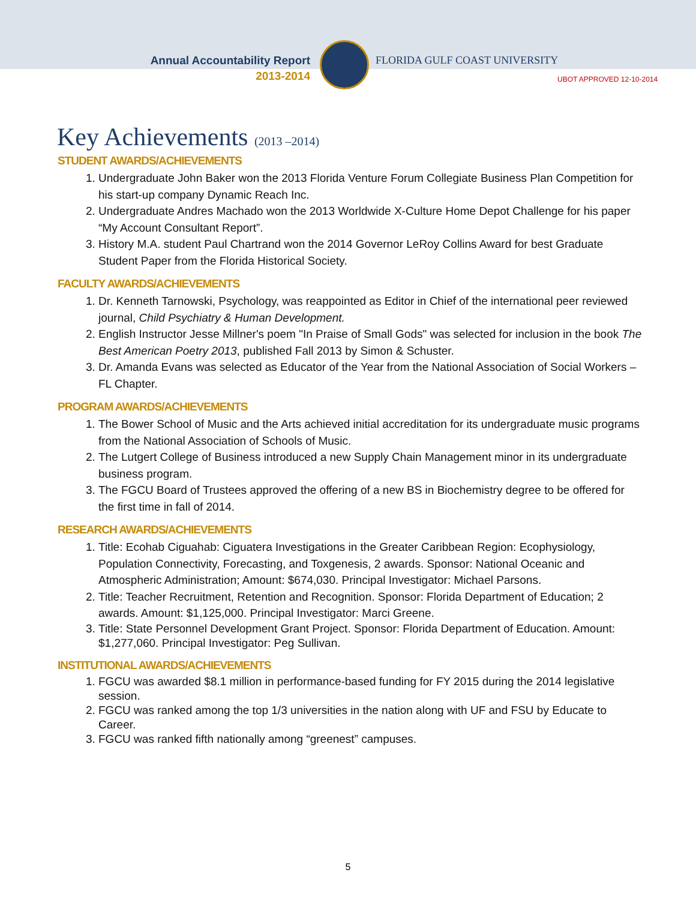Annual Accountability Report
2013-2014
FLORIDA GULF COAST UNIVERSITY
UBOT APPROVED 12-10-2014
Key Achievements (2013 –2014)
STUDENT AWARDS/ACHIEVEMENTS
1. Undergraduate John Baker won the 2013 Florida Venture Forum Collegiate Business Plan Competition for his start-up company Dynamic Reach Inc.
2. Undergraduate Andres Machado won the 2013 Worldwide X-Culture Home Depot Challenge for his paper “My Account Consultant Report”.
3. History M.A. student Paul Chartrand won the 2014 Governor LeRoy Collins Award for best Graduate Student Paper from the Florida Historical Society.
FACULTY AWARDS/ACHIEVEMENTS
1. Dr. Kenneth Tarnowski, Psychology, was reappointed as Editor in Chief of the international peer reviewed journal, Child Psychiatry & Human Development.
2. English Instructor Jesse Millner's poem "In Praise of Small Gods" was selected for inclusion in the book The Best American Poetry 2013, published Fall 2013 by Simon & Schuster.
3. Dr. Amanda Evans was selected as Educator of the Year from the National Association of Social Workers – FL Chapter.
PROGRAM AWARDS/ACHIEVEMENTS
1. The Bower School of Music and the Arts achieved initial accreditation for its undergraduate music programs from the National Association of Schools of Music.
2. The Lutgert College of Business introduced a new Supply Chain Management minor in its undergraduate business program.
3. The FGCU Board of Trustees approved the offering of a new BS in Biochemistry degree to be offered for the first time in fall of 2014.
RESEARCH AWARDS/ACHIEVEMENTS
1. Title: Ecohab Ciguahab: Ciguatera Investigations in the Greater Caribbean Region: Ecophysiology, Population Connectivity, Forecasting, and Toxgenesis, 2 awards. Sponsor: National Oceanic and Atmospheric Administration; Amount: $674,030. Principal Investigator: Michael Parsons.
2. Title: Teacher Recruitment, Retention and Recognition. Sponsor: Florida Department of Education; 2 awards. Amount: $1,125,000. Principal Investigator: Marci Greene.
3. Title: State Personnel Development Grant Project. Sponsor: Florida Department of Education. Amount: $1,277,060. Principal Investigator: Peg Sullivan.
INSTITUTIONAL AWARDS/ACHIEVEMENTS
1. FGCU was awarded $8.1 million in performance-based funding for FY 2015 during the 2014 legislative session.
2. FGCU was ranked among the top 1/3 universities in the nation along with UF and FSU by Educate to Career.
3. FGCU was ranked fifth nationally among “greenest” campuses.
5